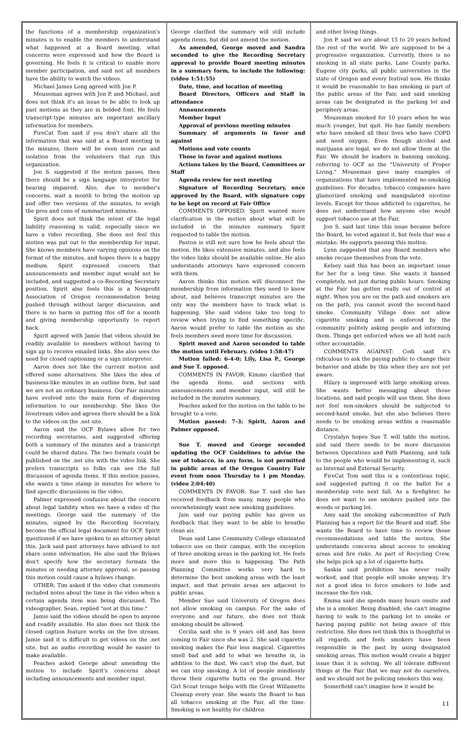the functions of a membership organization's minutes is to enable the members to understand what happened at a Board meeting, what concerns were expressed and how the Board is governing. He feels it is critical to enable more member participation, and said not all members have the ability to watch the videos.
Michael James Long agreed with Jon P.
Mouseman agrees with Jon P. and Michael, and does not think it's an issue to be able to look up past motions as they are in bolded font. He feels transcript-type minutes are important ancillary information for members.
FireCat Tom said if you don't share all the information that was said at a Board meeting in the minutes, there will be even more rue and isolation from the volunteers that run this organization.
Jon S. suggested if the motion passes, then there should be a sign language interpreter for hearing impaired. Also, due to member's concerns, wait a month to bring the motion up and offer two versions of the minutes, to weigh the pros and cons of summarized minutes.
Spirit does not think the intent of the legal liability reasoning is valid, especially since we have a video recording. She does not feel this motion was put out to the membership for input. She knows members have varying opinions on the format of the minutes, and hopes there is a happy medium. Spirit expressed concern that announcements and member input would not be included, and suggested a co-Recording Secretary position. Spirit also feels this is a Nonprofit Association of Oregon recommendation being pushed through without larger discussion, and there is no harm in putting this off for a month and giving membership opportunity to report back.
Spirit agreed with Jamie that videos should be readily available to members without having to sign up to receive emailed links. She also sees the need for closed captioning or a sign interpreter.
Aaron does not like the current motion and offered some alternatives. She likes the idea of business-like minutes in an outline form, but said we are not an ordinary business. Our Fair minutes have evolved into the main form of dispersing information to our membership. She likes the livestream video and agrees there should be a link to the videos on the .net site.
Aaron said the OCF Bylaws allow for two recording secretaries, and suggested offering both a summary of the minutes and a transcript could be shared duties. The two formats could be published on the .net site with the video link. She prefers transcripts so folks can see the full discussion of agenda items. If this motion passes, she wants a time stamp in minutes for where to find specific discussions in the video.
Palmer expressed confusion about the concern about legal liability when we have a video of the meetings. George said the summary of the minutes, signed by the Recording Secretary, become the official legal document for OCF. Spirit questioned if we have spoken to an attorney about this. Jack said past attorneys have advised to not share some information. He also said the Bylaws don't specify how the secretary formats the minutes or needing attorney approval, so passing this motion could cause a bylaws change.
OTHER: Tim asked if the video chat comments included notes about the time in the video when a certain agenda item was being discussed. The videographer, Sean, replied "not at this time."
Jamie said the videos should be open to anyone and readily available. He also does not think the closed caption feature works on the live stream. Jamie said it is difficult to get videos on the .net site, but an audio recording would be easier to make available.
Peaches asked George about amending the motion to include Spirit's concerns about including announcements and member input.
George clarified the summary will still include agenda items, but did not amend the motion.
As amended, George moved and Sandra seconded to give the Recording Secretary approval to provide Board meeting minutes in a summary form, to include the following: (video 1:51:55)
Date, time, and location of meeting
Board Directors, Officers and Staff in attendance
Announcements
Member Input
Approval of previous meeting minutes
Summary of arguments in favor and against
Motions and vote counts
Those in favor and against motions
Actions taken by the Board, Committees or Staff
Agenda review for next meeting
Signature of Recording Secretary, once approved by the Board, with signature copy to be kept on record at Fair Office
COMMENTS OPPOSED: Spirit wanted more clarification in the motion about what will be included in the minutes summary. Spirit requested to table the motion.
Paxton is still not sure how he feels about the motion. He likes extensive minutes, and also feels the video links should be available online. He also understands attorneys have expressed concern with them.
Aaron thinks this motion will disconnect the membership from information they need to know about, and believes transcript minutes are the only way the members have to track what is happening. She said videos take too long to review when trying to find something specific. Aaron would prefer to table the motion as she feels members need more time for discussion.
Spirit moved and Aaron seconded to table the motion until February. (video 1:58:47)
Motion failed: 6-4-0; Lily, Lisa P., George and Sue T. opposed.
COMMENTS IN FAVOR: Kimmo clarified that the agenda items, and sections with announcements and member input, will still be included in the minutes summary.
Peaches asked for the motion on the table to be brought to a vote.
Motion passed: 7-3; Spirit, Aaron and Palmer opposed.
Sue T. moved and George seconded updating the OCF Guidelines to advise the use of tobacco, in any form, is not permitted in public areas of the Oregon Country Fair event from noon Thursday to 1 pm Monday. (video 2:04:40)
COMMENTS IN FAVOR: Sue T. said she has received feedback from many, many people who overwhelmingly want new smoking guidelines.
Jain said our paying public has given us feedback that they want to be able to breathe clean air.
Dean said Lane Community College eliminated tobacco use on their campus, with the exception of three smoking areas in the parking lot. He feels more and more this is happening. The Path Planning Committee works very hard to determine the best smoking areas with the least impact, and that private areas are adjacent to public areas.
Member Sue said University of Oregon does not allow smoking on campus. For the sake of everyone and our future, she does not think smoking should be allowed.
Cecilia said she is 9 years old and has been coming to Fair since she was 2. She said cigarette smoking makes the Fair less magical. Cigarettes smell bad and add to what we breathe in, in addition to the dust. We can't stop the dust, but we can stop smoking. A lot of people mindlessly throw their cigarette butts on the ground. Her Girl Scout troupe helps with the Great Willamette Cleanup every year. She wants the Board to ban all tobacco smoking at the Fair, all the time. Smoking is not healthy for children
and other living things.
Jon P. said we are about 15 to 20 years behind the rest of the world. We are supposed to be a progressive organization. Currently, there is no smoking in all state parks, Lane County parks, Eugene city parks, all public universities in the state of Oregon and every festival now. He thinks it would be reasonable to ban smoking in part of the public areas of the Fair, and said smoking areas can be designated in the parking lot and periphery areas.
Mouseman smoked for 10 years when he was much younger, but quit. He has family members who have smoked all their lives who have COPD and need oxygen. Even though alcohol and marijuana are legal, we do not allow them at the Fair. We should be leaders in banning smoking, referring to OCF as the "University of Proper Living." Mouseman gave many examples of organizations that have implemented no-smoking guidelines. For decades, tobacco companies have glamorized smoking and manipulated nicotine levels. Except for those addicted to cigarettes, he does not understand how anyone else would support tobacco use at the Fair.
Jon S. said last time this issue became before the Board, he voted against it, but feels that was a mistake. He supports passing this motion.
Lynn suggested that any Board members who smoke recuse themselves from the vote.
Kelsey said this has been an important issue for her for a long time. She wants it banned completely, not just during public hours. Smoking at the Fair has gotten really out of control at night. When you are on the path and smokers are on the path, you cannot avoid the second-hand smoke. Community Village does not allow cigarette smoking and is enforced by the community politely asking people and informing them. Things get enforced when we all hold each other accountable.
COMMENTS AGAINST: Codi said it's ridiculous to ask the paying public to change their behavior and abide by this when they are not yet aware.
Hilary is impressed with large smoking areas. She wants better messaging about those locations, and said people will use them. She does not feel non-smokers should be subjected to second-hand smoke, but she also believes there needs to be smoking areas within a reasonable distance.
Crystalyn hopes Sue T. will table the motion, and said there needs to be more discussion between Operations and Path Planning, and talk to the people who would be implementing it, such as Internal and External Security.
FireCat Tom said this is a contentious topic, and suggested putting it on the ballot for a membership vote next fall. As a firefighter, he does not want to see smokers pushed into the woods or parking lot.
Amy said the smoking subcommittee of Path Planning has a report for the Board and staff. She wants the Board to have time to review those recommendations and table the motion. She understands concerns about access to smoking areas and fire risks. As part of Recycling Crew, she helps pick up a lot of cigarette butts.
Saskia said prohibition has never really worked, and that people will smoke anyway. It's not a good idea to force smokers to hide and increase the fire risk.
Emma said she spends many hours onsite and she is a smoker. Being disabled, she can't imagine having to walk to the parking lot to smoke or having paying public not being aware of this restriction. She does not think this is thoughtful in all regards, and feels smokers have been responsible in the past by using designated smoking areas. This motion would create a bigger issue than it is solving. We all tolerate different things at the Fair that we may not do ourselves, and we should not be policing smokers this way.
Somerfield can't imagine how it would be
11